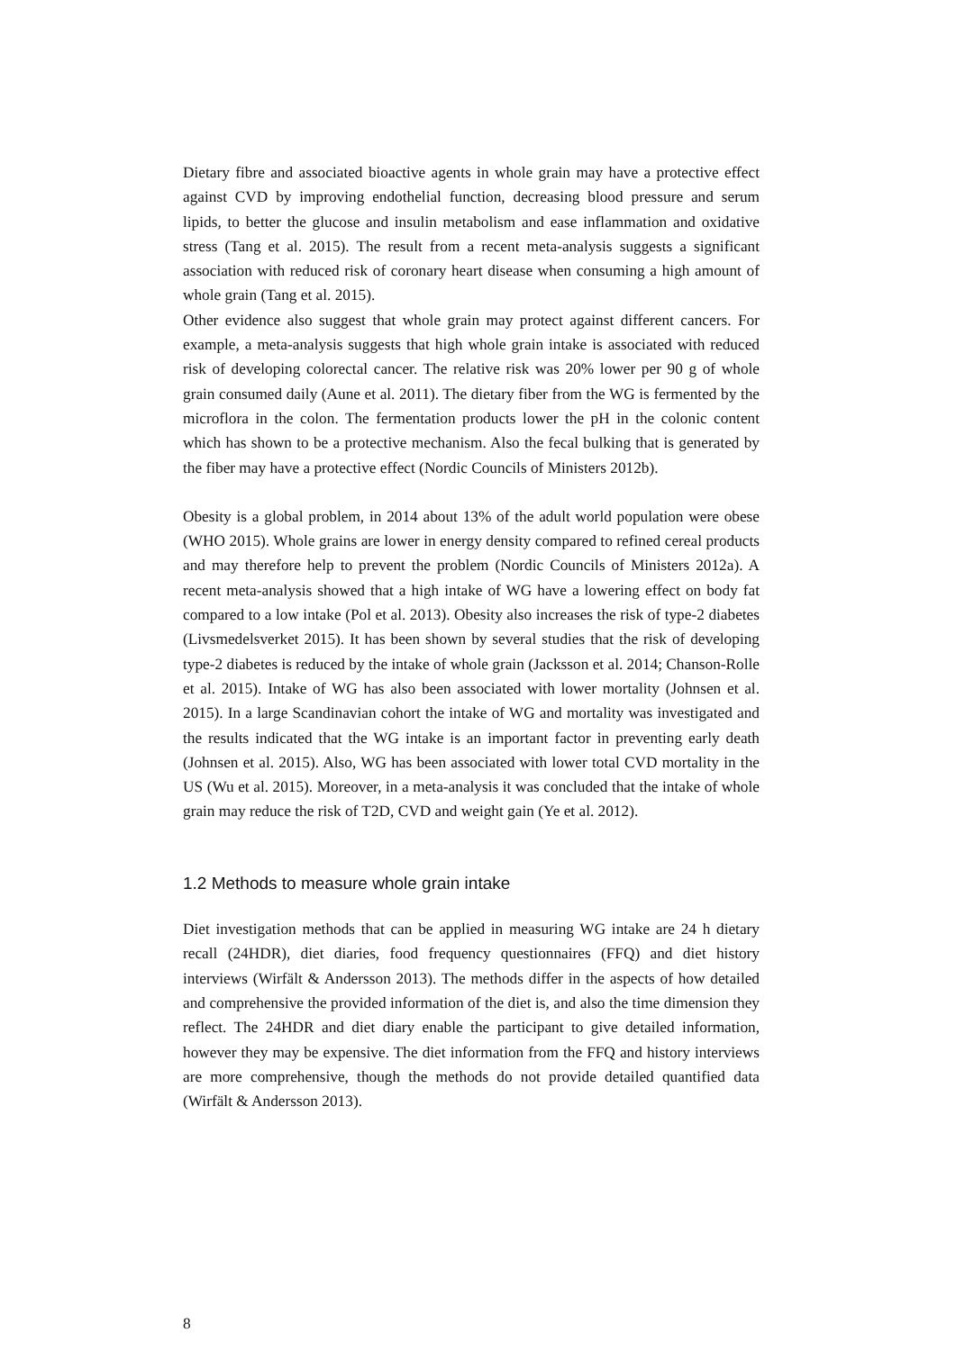Dietary fibre and associated bioactive agents in whole grain may have a protective effect against CVD by improving endothelial function, decreasing blood pressure and serum lipids, to better the glucose and insulin metabolism and ease inflammation and oxidative stress (Tang et al. 2015). The result from a recent meta-analysis suggests a significant association with reduced risk of coronary heart disease when consuming a high amount of whole grain (Tang et al. 2015).
Other evidence also suggest that whole grain may protect against different cancers. For example, a meta-analysis suggests that high whole grain intake is associated with reduced risk of developing colorectal cancer. The relative risk was 20% lower per 90 g of whole grain consumed daily (Aune et al. 2011). The dietary fiber from the WG is fermented by the microflora in the colon. The fermentation products lower the pH in the colonic content which has shown to be a protective mechanism. Also the fecal bulking that is generated by the fiber may have a protective effect (Nordic Councils of Ministers 2012b).
Obesity is a global problem, in 2014 about 13% of the adult world population were obese (WHO 2015). Whole grains are lower in energy density compared to refined cereal products and may therefore help to prevent the problem (Nordic Councils of Ministers 2012a). A recent meta-analysis showed that a high intake of WG have a lowering effect on body fat compared to a low intake (Pol et al. 2013). Obesity also increases the risk of type-2 diabetes (Livsmedelsverket 2015). It has been shown by several studies that the risk of developing type-2 diabetes is reduced by the intake of whole grain (Jacksson et al. 2014; Chanson-Rolle et al. 2015). Intake of WG has also been associated with lower mortality (Johnsen et al. 2015). In a large Scandinavian cohort the intake of WG and mortality was investigated and the results indicated that the WG intake is an important factor in preventing early death (Johnsen et al. 2015). Also, WG has been associated with lower total CVD mortality in the US (Wu et al. 2015). Moreover, in a meta-analysis it was concluded that the intake of whole grain may reduce the risk of T2D, CVD and weight gain (Ye et al. 2012).
1.2 Methods to measure whole grain intake
Diet investigation methods that can be applied in measuring WG intake are 24 h dietary recall (24HDR), diet diaries, food frequency questionnaires (FFQ) and diet history interviews (Wirfält & Andersson 2013). The methods differ in the aspects of how detailed and comprehensive the provided information of the diet is, and also the time dimension they reflect. The 24HDR and diet diary enable the participant to give detailed information, however they may be expensive. The diet information from the FFQ and history interviews are more comprehensive, though the methods do not provide detailed quantified data (Wirfält & Andersson 2013).
8